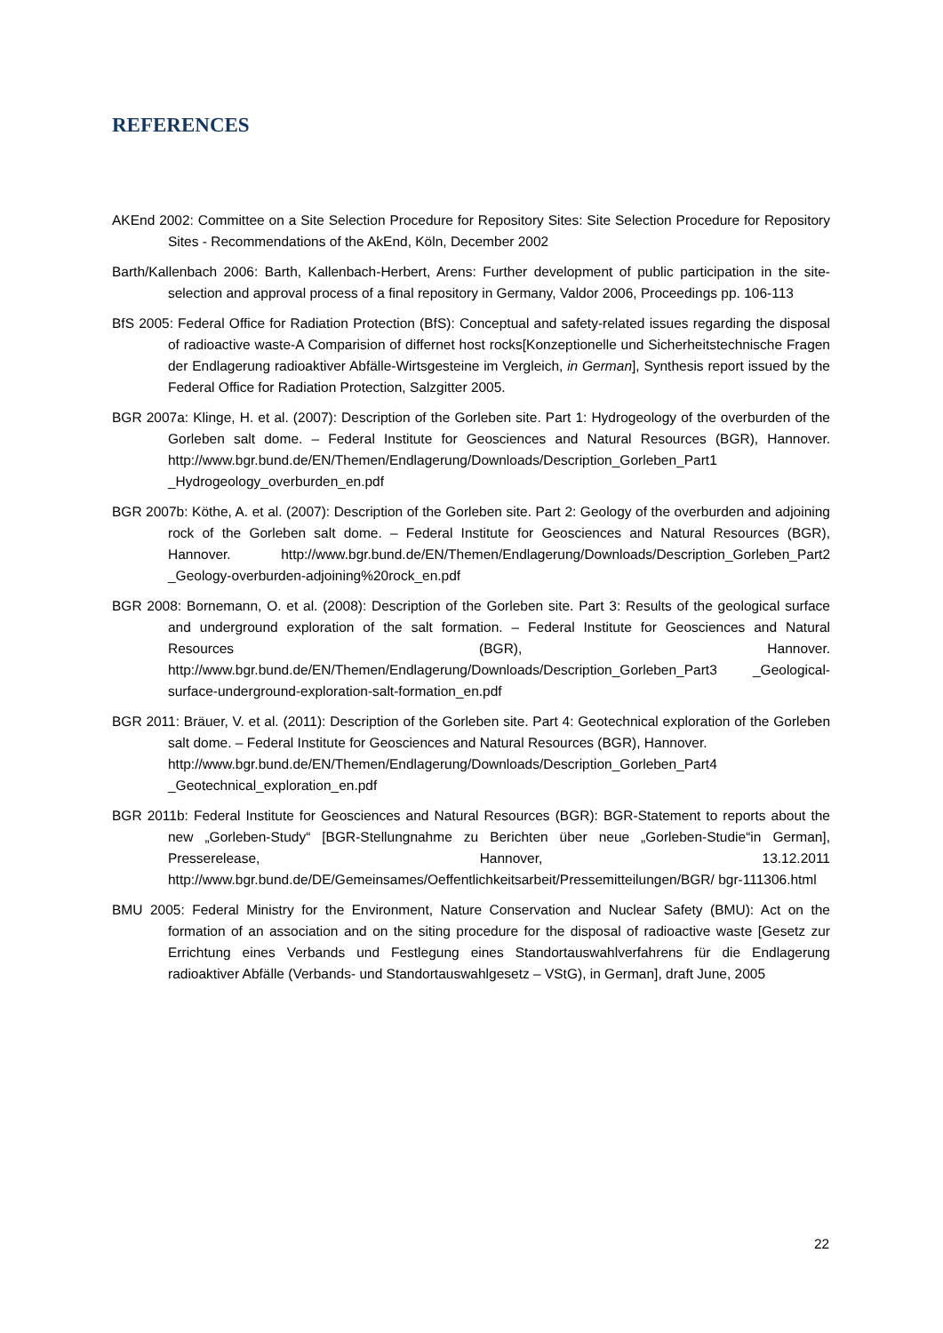REFERENCES
AKEnd 2002: Committee on a Site Selection Procedure for Repository Sites: Site Selection Procedure for Repository Sites - Recommendations of the AkEnd, Köln, December 2002
Barth/Kallenbach 2006: Barth, Kallenbach-Herbert, Arens: Further development of public participation in the site-selection and approval process of a final repository in Germany, Valdor 2006, Proceedings pp. 106-113
BfS 2005: Federal Office for Radiation Protection (BfS): Conceptual and safety-related issues regarding the disposal of radioactive waste-A Comparision of differnet host rocks[Konzeptionelle und Sicherheitstechnische Fragen der Endlagerung radioaktiver Abfälle-Wirtsgesteine im Vergleich, in German], Synthesis report issued by the Federal Office for Radiation Protection, Salzgitter 2005.
BGR 2007a: Klinge, H. et al. (2007): Description of the Gorleben site. Part 1: Hydrogeology of the overburden of the Gorleben salt dome. – Federal Institute for Geosciences and Natural Resources (BGR), Hannover. http://www.bgr.bund.de/EN/Themen/Endlagerung/Downloads/Description_Gorleben_Part1 _Hydrogeology_overburden_en.pdf
BGR 2007b: Köthe, A. et al. (2007): Description of the Gorleben site. Part 2: Geology of the overburden and adjoining rock of the Gorleben salt dome. – Federal Institute for Geosciences and Natural Resources (BGR), Hannover. http://www.bgr.bund.de/EN/Themen/Endlagerung/Downloads/Description_Gorleben_Part2 _Geology-overburden-adjoining%20rock_en.pdf
BGR 2008: Bornemann, O. et al. (2008): Description of the Gorleben site. Part 3: Results of the geological surface and underground exploration of the salt formation. – Federal Institute for Geosciences and Natural Resources (BGR), Hannover. http://www.bgr.bund.de/EN/Themen/Endlagerung/Downloads/Description_Gorleben_Part3 _Geological-surface-underground-exploration-salt-formation_en.pdf
BGR 2011: Bräuer, V. et al. (2011): Description of the Gorleben site. Part 4: Geotechnical exploration of the Gorleben salt dome. – Federal Institute for Geosciences and Natural Resources (BGR), Hannover.
http://www.bgr.bund.de/EN/Themen/Endlagerung/Downloads/Description_Gorleben_Part4 _Geotechnical_exploration_en.pdf
BGR 2011b: Federal Institute for Geosciences and Natural Resources (BGR): BGR-Statement to reports about the new „Gorleben-Study“ [BGR-Stellungnahme zu Berichten über neue „Gorleben-Studie“in German], Presserelease, Hannover, 13.12.2011 http://www.bgr.bund.de/DE/Gemeinsames/Oeffentlichkeitsarbeit/Pressemitteilungen/BGR/ bgr-111306.html
BMU 2005: Federal Ministry for the Environment, Nature Conservation and Nuclear Safety (BMU): Act on the formation of an association and on the siting procedure for the disposal of radioactive waste [Gesetz zur Errichtung eines Verbands und Festlegung eines Standortauswahlverfahrens für die Endlagerung radioaktiver Abfälle (Verbands- und Standortauswahlgesetz – VStG), in German], draft June, 2005
22